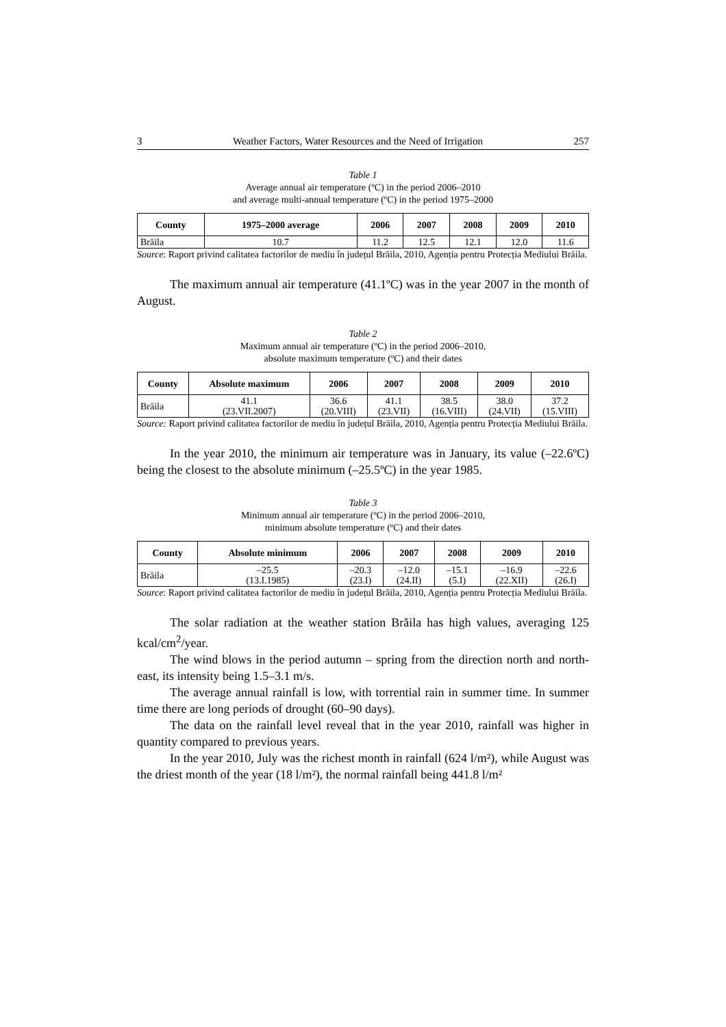3 Weather Factors, Water Resources and the Need of Irrigation 257
Table 1
Average annual air temperature (ºC) in the period 2006–2010
and average multi-annual temperature (ºC) in the period 1975–2000
| County | 1975–2000 average | 2006 | 2007 | 2008 | 2009 | 2010 |
| --- | --- | --- | --- | --- | --- | --- |
| Brăila | 10.7 | 11.2 | 12.5 | 12.1 | 12.0 | 11.6 |
Source: Raport privind calitatea factorilor de mediu în județul Brăila, 2010, Agenția pentru Protecția Mediului Brăila.
The maximum annual air temperature (41.1ºC) was in the year 2007 in the month of August.
Table 2
Maximum annual air temperature (ºC) in the period 2006–2010,
absolute maximum temperature (ºC) and their dates
| County | Absolute maximum | 2006 | 2007 | 2008 | 2009 | 2010 |
| --- | --- | --- | --- | --- | --- | --- |
| Brăila | 41.1 (23.VII.2007) | 36.6 (20.VIII) | 41.1 (23.VII) | 38.5 (16.VIII) | 38.0 (24.VII) | 37.2 (15.VIII) |
Source: Raport privind calitatea factorilor de mediu în județul Brăila, 2010, Agenția pentru Protecția Mediului Brăila.
In the year 2010, the minimum air temperature was in January, its value (–22.6ºC) being the closest to the absolute minimum (–25.5ºC) in the year 1985.
Table 3
Minimum annual air temperature (ºC) in the period 2006–2010,
minimum absolute temperature (ºC) and their dates
| County | Absolute minimum | 2006 | 2007 | 2008 | 2009 | 2010 |
| --- | --- | --- | --- | --- | --- | --- |
| Brăila | –25.5 (13.I.1985) | –20.3 (23.I) | –12.0 (24.II) | –15.1 (5.I) | –16.9 (22.XII) | –22.6 (26.I) |
Source: Raport privind calitatea factorilor de mediu în județul Brăila, 2010, Agenția pentru Protecția Mediului Brăila.
The solar radiation at the weather station Brăila has high values, averaging 125 kcal/cm<sup>2</sup>/year.
The wind blows in the period autumn – spring from the direction north and north-east, its intensity being 1.5–3.1 m/s.
The average annual rainfall is low, with torrential rain in summer time. In summer time there are long periods of drought (60–90 days).
The data on the rainfall level reveal that in the year 2010, rainfall was higher in quantity compared to previous years.
In the year 2010, July was the richest month in rainfall (624 l/m²), while August was the driest month of the year (18 l/m²), the normal rainfall being 441.8 l/m²